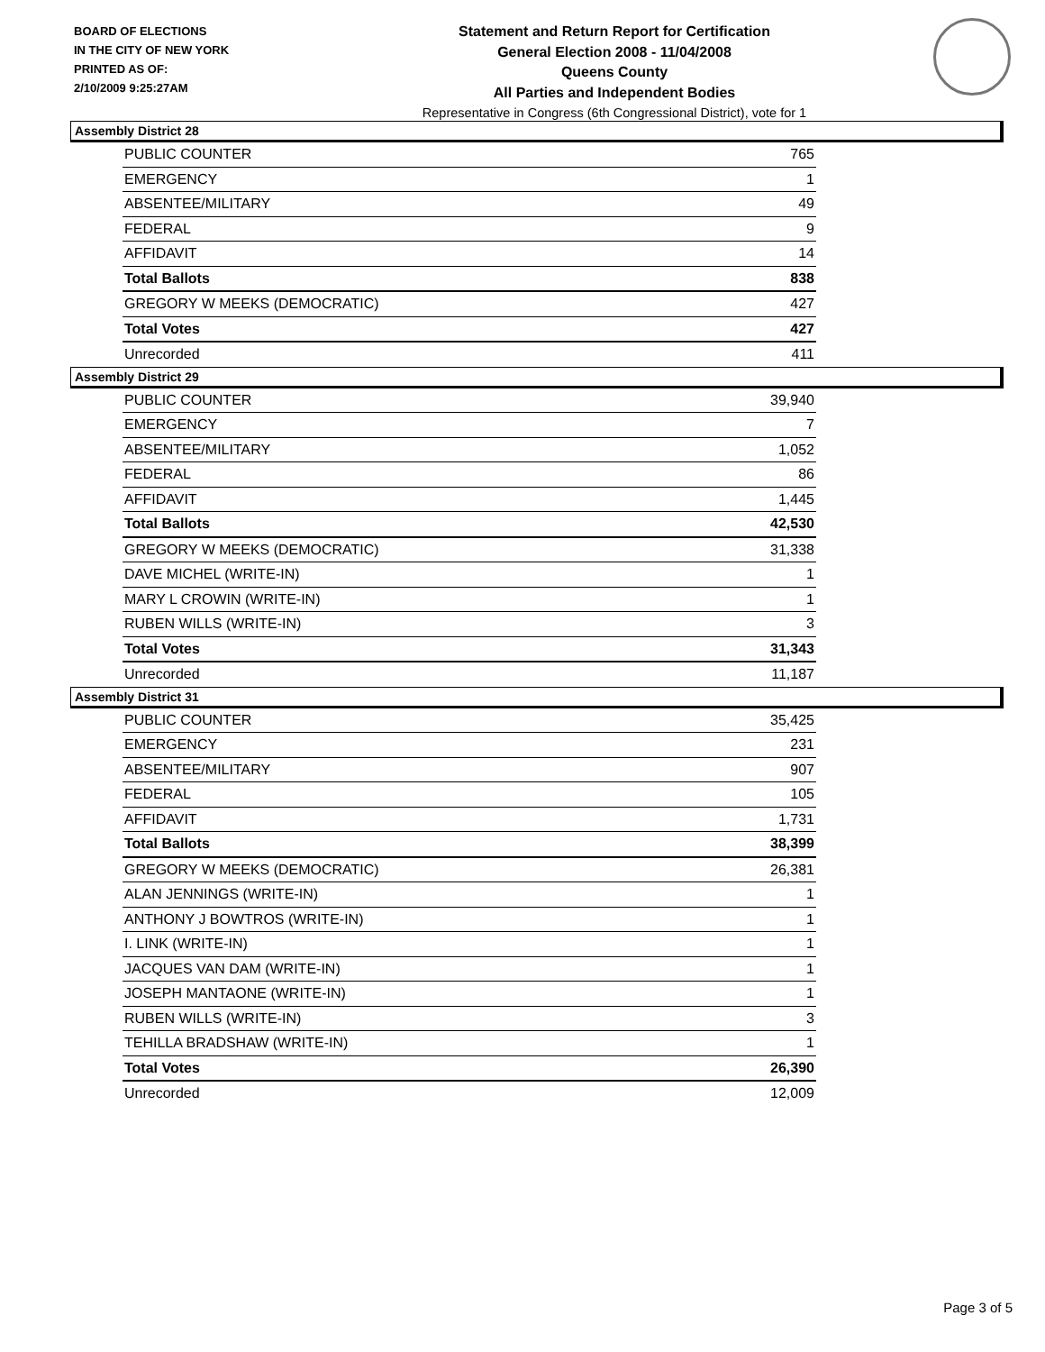BOARD OF ELECTIONS
IN THE CITY OF NEW YORK
PRINTED AS OF:
2/10/2009 9:25:27AM
Statement and Return Report for Certification
General Election 2008 - 11/04/2008
Queens County
All Parties and Independent Bodies
Representative in Congress (6th Congressional District), vote for 1
Assembly District 28
| PUBLIC COUNTER | 765 |
| EMERGENCY | 1 |
| ABSENTEE/MILITARY | 49 |
| FEDERAL | 9 |
| AFFIDAVIT | 14 |
| Total Ballots | 838 |
| GREGORY W MEEKS (DEMOCRATIC) | 427 |
| Total Votes | 427 |
| Unrecorded | 411 |
Assembly District 29
| PUBLIC COUNTER | 39,940 |
| EMERGENCY | 7 |
| ABSENTEE/MILITARY | 1,052 |
| FEDERAL | 86 |
| AFFIDAVIT | 1,445 |
| Total Ballots | 42,530 |
| GREGORY W MEEKS (DEMOCRATIC) | 31,338 |
| DAVE MICHEL (WRITE-IN) | 1 |
| MARY L CROWIN (WRITE-IN) | 1 |
| RUBEN WILLS (WRITE-IN) | 3 |
| Total Votes | 31,343 |
| Unrecorded | 11,187 |
Assembly District 31
| PUBLIC COUNTER | 35,425 |
| EMERGENCY | 231 |
| ABSENTEE/MILITARY | 907 |
| FEDERAL | 105 |
| AFFIDAVIT | 1,731 |
| Total Ballots | 38,399 |
| GREGORY W MEEKS (DEMOCRATIC) | 26,381 |
| ALAN JENNINGS (WRITE-IN) | 1 |
| ANTHONY J BOWTROS (WRITE-IN) | 1 |
| I. LINK (WRITE-IN) | 1 |
| JACQUES VAN DAM (WRITE-IN) | 1 |
| JOSEPH MANTAONE (WRITE-IN) | 1 |
| RUBEN WILLS (WRITE-IN) | 3 |
| TEHILLA BRADSHAW (WRITE-IN) | 1 |
| Total Votes | 26,390 |
| Unrecorded | 12,009 |
Page 3 of 5